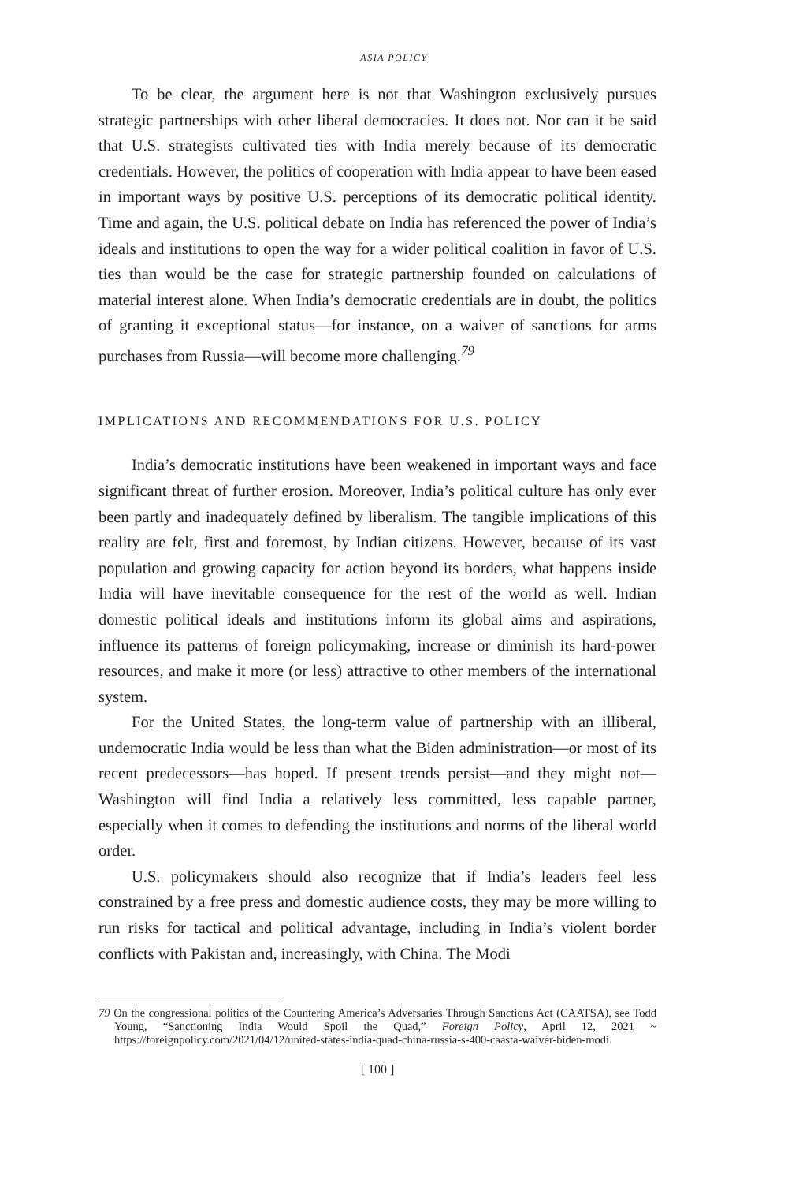ASIA POLICY
To be clear, the argument here is not that Washington exclusively pursues strategic partnerships with other liberal democracies. It does not. Nor can it be said that U.S. strategists cultivated ties with India merely because of its democratic credentials. However, the politics of cooperation with India appear to have been eased in important ways by positive U.S. perceptions of its democratic political identity. Time and again, the U.S. political debate on India has referenced the power of India’s ideals and institutions to open the way for a wider political coalition in favor of U.S. ties than would be the case for strategic partnership founded on calculations of material interest alone. When India’s democratic credentials are in doubt, the politics of granting it exceptional status—for instance, on a waiver of sanctions for arms purchases from Russia—will become more challenging.<sup>79</sup>
IMPLICATIONS AND RECOMMENDATIONS FOR U.S. POLICY
India’s democratic institutions have been weakened in important ways and face significant threat of further erosion. Moreover, India’s political culture has only ever been partly and inadequately defined by liberalism. The tangible implications of this reality are felt, first and foremost, by Indian citizens. However, because of its vast population and growing capacity for action beyond its borders, what happens inside India will have inevitable consequence for the rest of the world as well. Indian domestic political ideals and institutions inform its global aims and aspirations, influence its patterns of foreign policymaking, increase or diminish its hard-power resources, and make it more (or less) attractive to other members of the international system.
For the United States, the long-term value of partnership with an illiberal, undemocratic India would be less than what the Biden administration—or most of its recent predecessors—has hoped. If present trends persist—and they might not—Washington will find India a relatively less committed, less capable partner, especially when it comes to defending the institutions and norms of the liberal world order.
U.S. policymakers should also recognize that if India’s leaders feel less constrained by a free press and domestic audience costs, they may be more willing to run risks for tactical and political advantage, including in India’s violent border conflicts with Pakistan and, increasingly, with China. The Modi
79 On the congressional politics of the Countering America’s Adversaries Through Sanctions Act (CAATSA), see Todd Young, “Sanctioning India Would Spoil the Quad,” Foreign Policy, April 12, 2021 ~ https://foreignpolicy.com/2021/04/12/united-states-india-quad-china-russia-s-400-caasta-waiver-biden-modi.
[ 100 ]